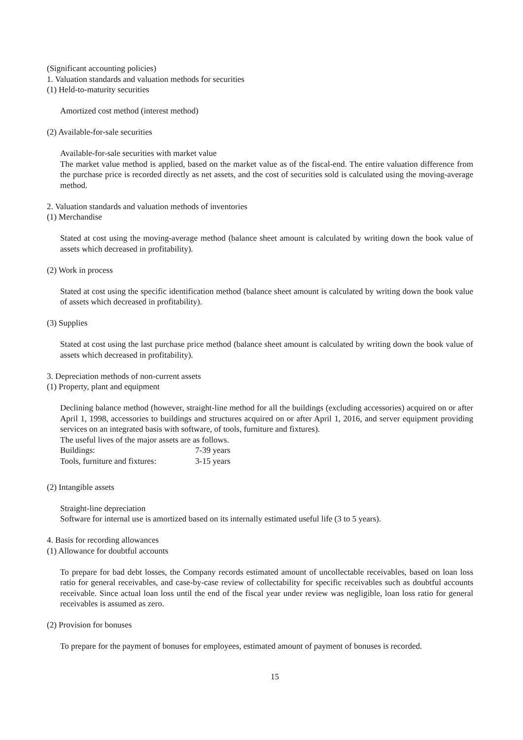(Significant accounting policies)
1. Valuation standards and valuation methods for securities
(1) Held-to-maturity securities
Amortized cost method (interest method)
(2) Available-for-sale securities
Available-for-sale securities with market value
The market value method is applied, based on the market value as of the fiscal-end. The entire valuation difference from the purchase price is recorded directly as net assets, and the cost of securities sold is calculated using the moving-average method.
2. Valuation standards and valuation methods of inventories
(1) Merchandise
Stated at cost using the moving-average method (balance sheet amount is calculated by writing down the book value of assets which decreased in profitability).
(2) Work in process
Stated at cost using the specific identification method (balance sheet amount is calculated by writing down the book value of assets which decreased in profitability).
(3) Supplies
Stated at cost using the last purchase price method (balance sheet amount is calculated by writing down the book value of assets which decreased in profitability).
3. Depreciation methods of non-current assets
(1) Property, plant and equipment
Declining balance method (however, straight-line method for all the buildings (excluding accessories) acquired on or after April 1, 1998, accessories to buildings and structures acquired on or after April 1, 2016, and server equipment providing services on an integrated basis with software, of tools, furniture and fixtures).
The useful lives of the major assets are as follows.
| Buildings: | 7-39 years |
| Tools, furniture and fixtures: | 3-15 years |
(2) Intangible assets
Straight-line depreciation
Software for internal use is amortized based on its internally estimated useful life (3 to 5 years).
4. Basis for recording allowances
(1) Allowance for doubtful accounts
To prepare for bad debt losses, the Company records estimated amount of uncollectable receivables, based on loan loss ratio for general receivables, and case-by-case review of collectability for specific receivables such as doubtful accounts receivable. Since actual loan loss until the end of the fiscal year under review was negligible, loan loss ratio for general receivables is assumed as zero.
(2) Provision for bonuses
To prepare for the payment of bonuses for employees, estimated amount of payment of bonuses is recorded.
15